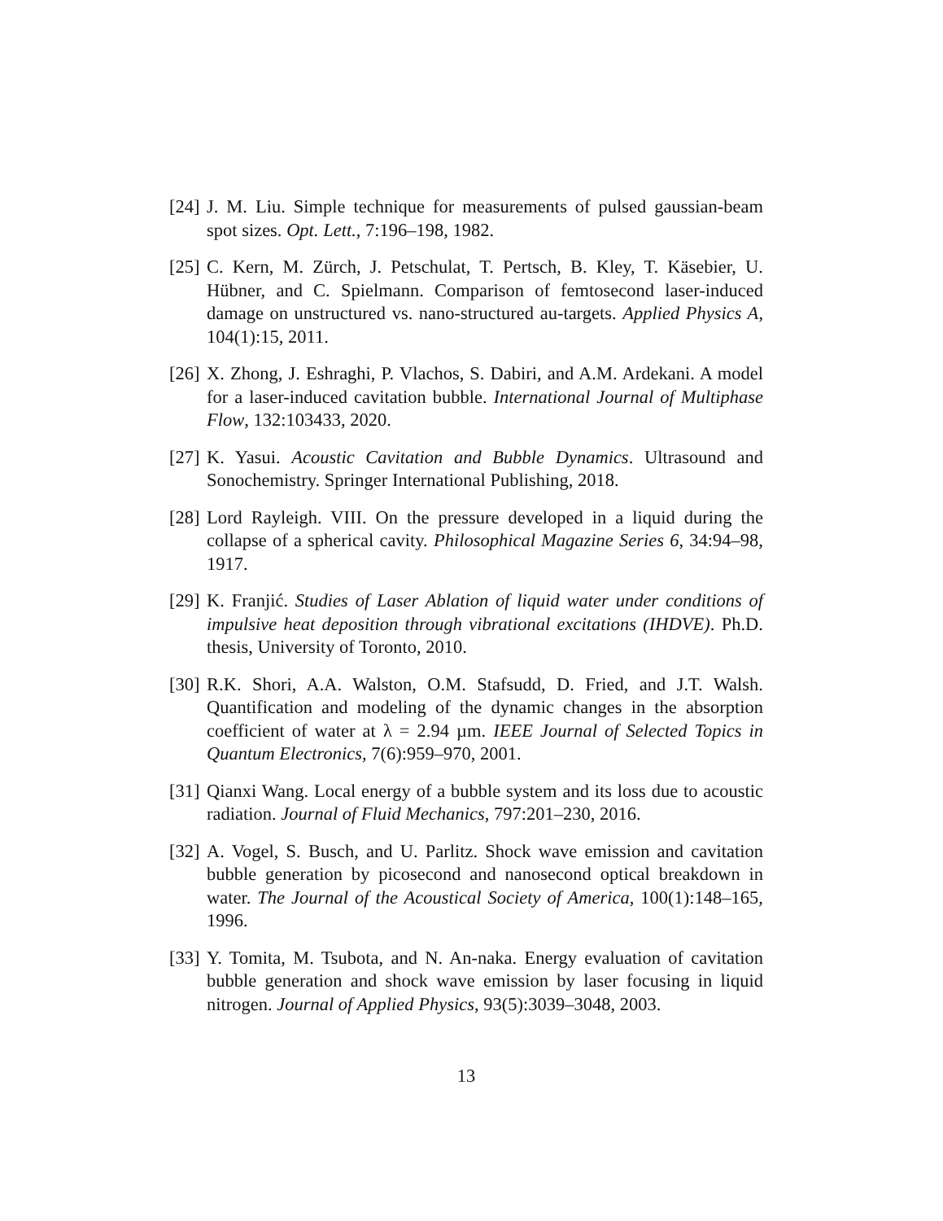[24] J. M. Liu. Simple technique for measurements of pulsed gaussian-beam spot sizes. Opt. Lett., 7:196–198, 1982.
[25] C. Kern, M. Zürch, J. Petschulat, T. Pertsch, B. Kley, T. Käsebier, U. Hübner, and C. Spielmann. Comparison of femtosecond laser-induced damage on unstructured vs. nano-structured au-targets. Applied Physics A, 104(1):15, 2011.
[26] X. Zhong, J. Eshraghi, P. Vlachos, S. Dabiri, and A.M. Ardekani. A model for a laser-induced cavitation bubble. International Journal of Multiphase Flow, 132:103433, 2020.
[27] K. Yasui. Acoustic Cavitation and Bubble Dynamics. Ultrasound and Sonochemistry. Springer International Publishing, 2018.
[28] Lord Rayleigh. VIII. On the pressure developed in a liquid during the collapse of a spherical cavity. Philosophical Magazine Series 6, 34:94–98, 1917.
[29] K. Franjić. Studies of Laser Ablation of liquid water under conditions of impulsive heat deposition through vibrational excitations (IHDVE). Ph.D. thesis, University of Toronto, 2010.
[30] R.K. Shori, A.A. Walston, O.M. Stafsudd, D. Fried, and J.T. Walsh. Quantification and modeling of the dynamic changes in the absorption coefficient of water at λ = 2.94 µm. IEEE Journal of Selected Topics in Quantum Electronics, 7(6):959–970, 2001.
[31] Qianxi Wang. Local energy of a bubble system and its loss due to acoustic radiation. Journal of Fluid Mechanics, 797:201–230, 2016.
[32] A. Vogel, S. Busch, and U. Parlitz. Shock wave emission and cavitation bubble generation by picosecond and nanosecond optical breakdown in water. The Journal of the Acoustical Society of America, 100(1):148–165, 1996.
[33] Y. Tomita, M. Tsubota, and N. An-naka. Energy evaluation of cavitation bubble generation and shock wave emission by laser focusing in liquid nitrogen. Journal of Applied Physics, 93(5):3039–3048, 2003.
13